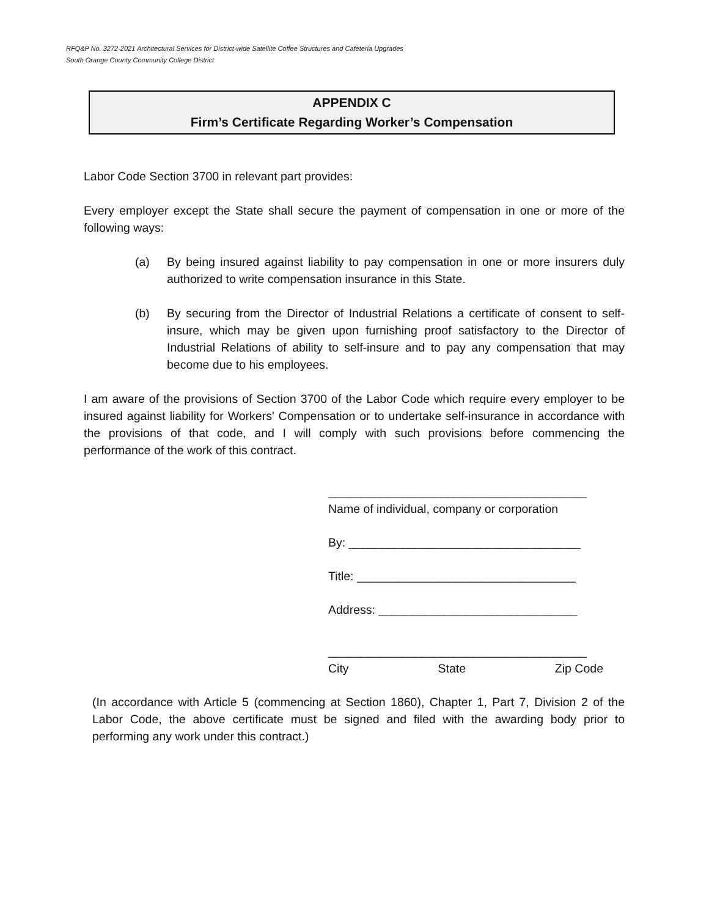RFQ&P No. 3272-2021 Architectural Services for District-wide Satellite Coffee Structures and Cafeteria Upgrades
South Orange County Community College District
APPENDIX C
Firm’s Certificate Regarding Worker’s Compensation
Labor Code Section 3700 in relevant part provides:
Every employer except the State shall secure the payment of compensation in one or more of the following ways:
(a) By being insured against liability to pay compensation in one or more insurers duly authorized to write compensation insurance in this State.
(b) By securing from the Director of Industrial Relations a certificate of consent to self-insure, which may be given upon furnishing proof satisfactory to the Director of Industrial Relations of ability to self-insure and to pay any compensation that may become due to his employees.
I am aware of the provisions of Section 3700 of the Labor Code which require every employer to be insured against liability for Workers' Compensation or to undertake self-insurance in accordance with the provisions of that code, and I will comply with such provisions before commencing the performance of the work of this contract.
_______________________________________
Name of individual, company or corporation
By: ___________________________________
Title: _________________________________
Address: ______________________________
_______________________________________
City State Zip Code
(In accordance with Article 5 (commencing at Section 1860), Chapter 1, Part 7, Division 2 of the Labor Code, the above certificate must be signed and filed with the awarding body prior to performing any work under this contract.)